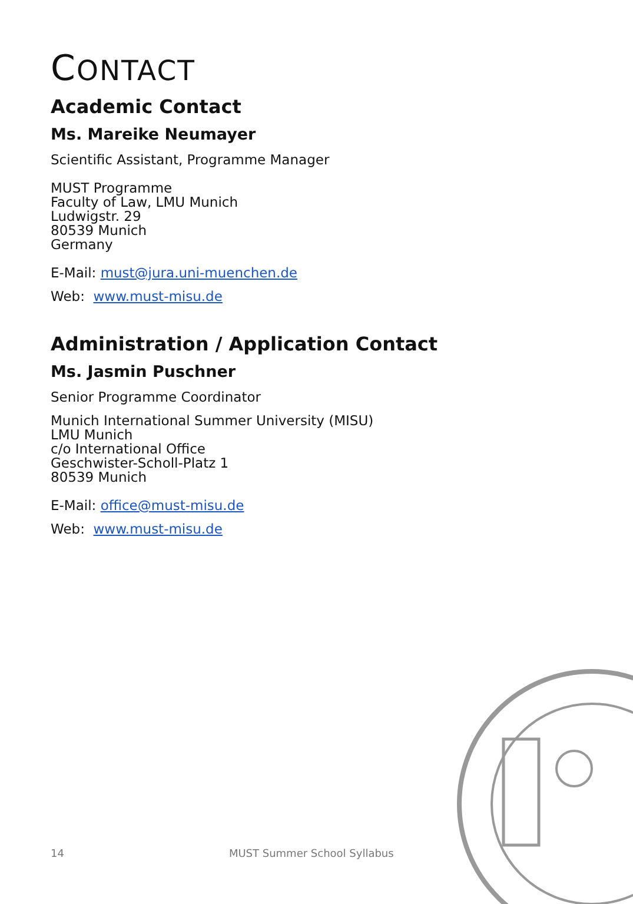CONTACT
Academic Contact
Ms. Mareike Neumayer
Scientific Assistant, Programme Manager
MUST Programme
Faculty of Law, LMU Munich
Ludwigstr. 29
80539 Munich
Germany
E-Mail: must@jura.uni-muenchen.de
Web: www.must-misu.de
Administration / Application Contact
Ms. Jasmin Puschner
Senior Programme Coordinator
Munich International Summer University (MISU)
LMU Munich
c/o International Office
Geschwister-Scholl-Platz 1
80539 Munich
E-Mail: office@must-misu.de
Web: www.must-misu.de
14 MUST Summer School Syllabus